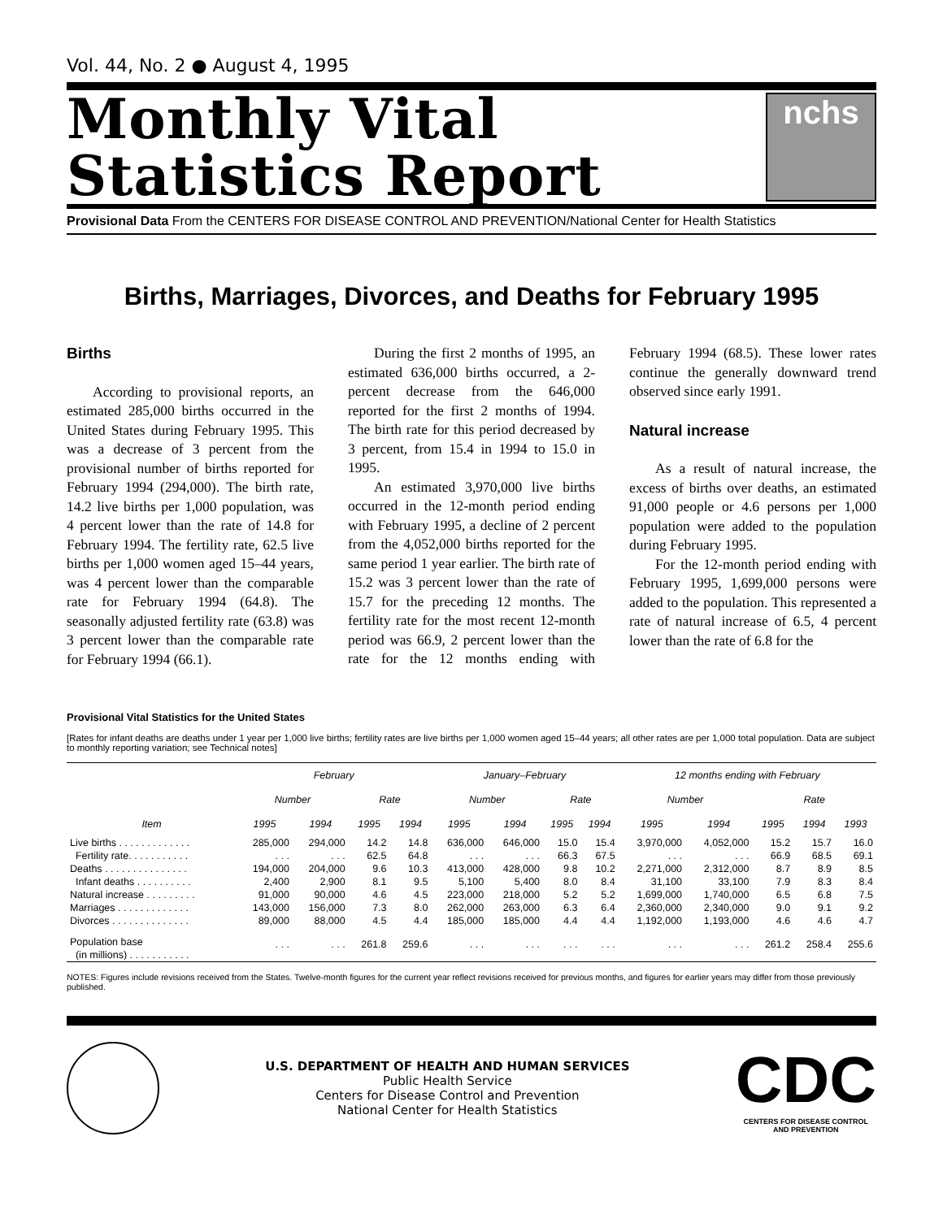Vol. 44, No. 2 ● August 4, 1995
Monthly Vital
Statistics Report
nchs
Provisional Data From the CENTERS FOR DISEASE CONTROL AND PREVENTION/National Center for Health Statistics
Births, Marriages, Divorces, and Deaths for February 1995
Births
According to provisional reports, an estimated 285,000 births occurred in the United States during February 1995. This was a decrease of 3 percent from the provisional number of births reported for February 1994 (294,000). The birth rate, 14.2 live births per 1,000 population, was 4 percent lower than the rate of 14.8 for February 1994. The fertility rate, 62.5 live births per 1,000 women aged 15–44 years, was 4 percent lower than the comparable rate for February 1994 (64.8). The seasonally adjusted fertility rate (63.8) was 3 percent lower than the comparable rate for February 1994 (66.1).
During the first 2 months of 1995, an estimated 636,000 births occurred, a 2-percent decrease from the 646,000 reported for the first 2 months of 1994. The birth rate for this period decreased by 3 percent, from 15.4 in 1994 to 15.0 in 1995.
An estimated 3,970,000 live births occurred in the 12-month period ending with February 1995, a decline of 2 percent from the 4,052,000 births reported for the same period 1 year earlier. The birth rate of 15.2 was 3 percent lower than the rate of 15.7 for the preceding 12 months. The fertility rate for the most recent 12-month period was 66.9, 2 percent lower than the rate for the 12 months ending with February 1994 (68.5). These lower rates continue the generally downward trend observed since early 1991.
Natural increase
As a result of natural increase, the excess of births over deaths, an estimated 91,000 people or 4.6 persons per 1,000 population were added to the population during February 1995.
For the 12-month period ending with February 1995, 1,699,000 persons were added to the population. This represented a rate of natural increase of 6.5, 4 percent lower than the rate of 6.8 for the
Provisional Vital Statistics for the United States
[Rates for infant deaths are deaths under 1 year per 1,000 live births; fertility rates are live births per 1,000 women aged 15–44 years; all other rates are per 1,000 total population. Data are subject to monthly reporting variation; see Technical notes]
| Item | February | | | | January–February | | | | 12 months ending with February | | | | |
| --- | --- | --- | --- | --- | --- | --- | --- | --- | --- | --- | --- | --- | --- |
| | Number | | Rate | | Number | | Rate | | Number | | Rate | | |
| | 1995 | 1994 | 1995 | 1994 | 1995 | 1994 | 1995 | 1994 | 1995 | 1994 | 1995 | 1994 | 1993 |
| Live births . . . . . . . . . . . . . | 285,000 | 294,000 | 14.2 | 14.8 | 636,000 | 646,000 | 15.0 | 15.4 | 3,970,000 | 4,052,000 | 15.2 | 15.7 | 16.0 |
| Fertility rate. . . . . . . . . . . | . . . | . . . | 62.5 | 64.8 | . . . | . . . | 66.3 | 67.5 | . . . | . . . | 66.9 | 68.5 | 69.1 |
| Deaths . . . . . . . . . . . . . . . | 194,000 | 204,000 | 9.6 | 10.3 | 413,000 | 428,000 | 9.8 | 10.2 | 2,271,000 | 2,312,000 | 8.7 | 8.9 | 8.5 |
| Infant deaths . . . . . . . . . . | 2,400 | 2,900 | 8.1 | 9.5 | 5,100 | 5,400 | 8.0 | 8.4 | 31,100 | 33,100 | 7.9 | 8.3 | 8.4 |
| Natural increase . . . . . . . . . | 91,000 | 90,000 | 4.6 | 4.5 | 223,000 | 218,000 | 5.2 | 5.2 | 1,699,000 | 1,740,000 | 6.5 | 6.8 | 7.5 |
| Marriages . . . . . . . . . . . . . | 143,000 | 156,000 | 7.3 | 8.0 | 262,000 | 263,000 | 6.3 | 6.4 | 2,360,000 | 2,340,000 | 9.0 | 9.1 | 9.2 |
| Divorces . . . . . . . . . . . . . . | 89,000 | 88,000 | 4.5 | 4.4 | 185,000 | 185,000 | 4.4 | 4.4 | 1,192,000 | 1,193,000 | 4.6 | 4.6 | 4.7 |
| Population base (in millions) . . . . . . . . . . . | . . . | . . . | 261.8 | 259.6 | . . . | . . . | . . . | . . . | . . . | . . . | 261.2 | 258.4 | 255.6 |
NOTES: Figures include revisions received from the States. Twelve-month figures for the current year reflect revisions received for previous months, and figures for earlier years may differ from those previously published.
U.S. DEPARTMENT OF HEALTH AND HUMAN SERVICES
Public Health Service
Centers for Disease Control and Prevention
National Center for Health Statistics
CDC
CENTERS FOR DISEASE CONTROL
AND PREVENTION